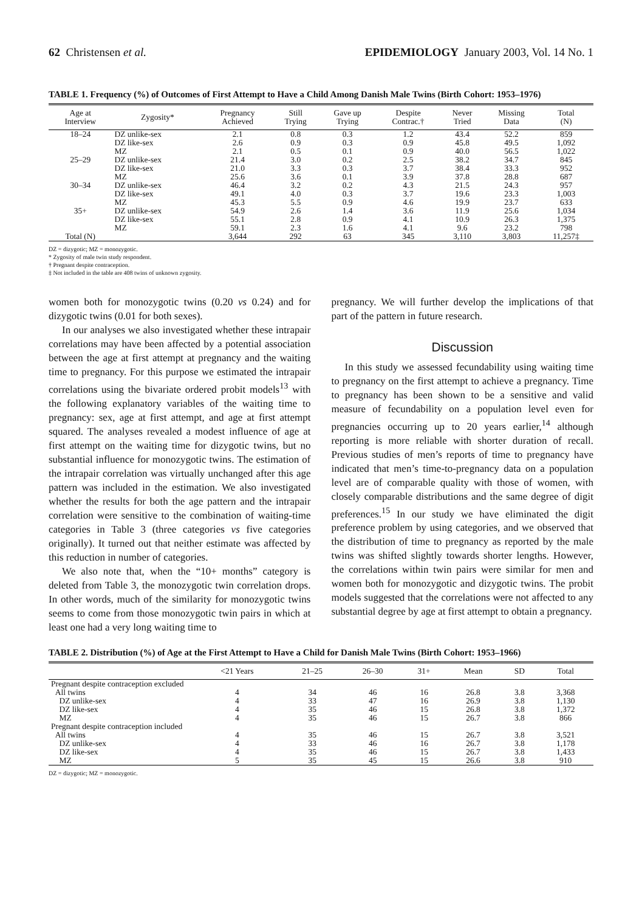62 Christensen et al. EPIDEMIOLOGY January 2003, Vol. 14 No. 1
TABLE 1. Frequency (%) of Outcomes of First Attempt to Have a Child Among Danish Male Twins (Birth Cohort: 1953–1976)
| Age at Interview | Zygosity* | Pregnancy Achieved | Still Trying | Gave up Trying | Despite Contrac.† | Never Tried | Missing Data | Total (N) |
| --- | --- | --- | --- | --- | --- | --- | --- | --- |
| 18–24 | DZ unlike-sex | 2.1 | 0.8 | 0.3 | 1.2 | 43.4 | 52.2 | 859 |
| | DZ like-sex | 2.6 | 0.9 | 0.3 | 0.9 | 45.8 | 49.5 | 1,092 |
| | MZ | 2.1 | 0.5 | 0.1 | 0.9 | 40.0 | 56.5 | 1,022 |
| 25–29 | DZ unlike-sex | 21.4 | 3.0 | 0.2 | 2.5 | 38.2 | 34.7 | 845 |
| | DZ like-sex | 21.0 | 3.3 | 0.3 | 3.7 | 38.4 | 33.3 | 952 |
| | MZ | 25.6 | 3.6 | 0.1 | 3.9 | 37.8 | 28.8 | 687 |
| 30–34 | DZ unlike-sex | 46.4 | 3.2 | 0.2 | 4.3 | 21.5 | 24.3 | 957 |
| | DZ like-sex | 49.1 | 4.0 | 0.3 | 3.7 | 19.6 | 23.3 | 1,003 |
| | MZ | 45.3 | 5.5 | 0.9 | 4.6 | 19.9 | 23.7 | 633 |
| 35+ | DZ unlike-sex | 54.9 | 2.6 | 1.4 | 3.6 | 11.9 | 25.6 | 1,034 |
| | DZ like-sex | 55.1 | 2.8 | 0.9 | 4.1 | 10.9 | 26.3 | 1,375 |
| | MZ | 59.1 | 2.3 | 1.6 | 4.1 | 9.6 | 23.2 | 798 |
| Total (N) | | 3,644 | 292 | 63 | 345 | 3,110 | 3,803 | 11,257‡ |
DZ = dizygotic; MZ = monozygotic.
* Zygosity of male twin study respondent.
† Pregnant despite contraception.
‡ Not included in the table are 408 twins of unknown zygosity.
women both for monozygotic twins (0.20 vs 0.24) and for dizygotic twins (0.01 for both sexes).
In our analyses we also investigated whether these intrapair correlations may have been affected by a potential association between the age at first attempt at pregnancy and the waiting time to pregnancy. For this purpose we estimated the intrapair correlations using the bivariate ordered probit models<sup>13</sup> with the following explanatory variables of the waiting time to pregnancy: sex, age at first attempt, and age at first attempt squared. The analyses revealed a modest influence of age at first attempt on the waiting time for dizygotic twins, but no substantial influence for monozygotic twins. The estimation of the intrapair correlation was virtually unchanged after this age pattern was included in the estimation. We also investigated whether the results for both the age pattern and the intrapair correlation were sensitive to the combination of waiting-time categories in Table 3 (three categories vs five categories originally). It turned out that neither estimate was affected by this reduction in number of categories.
We also note that, when the “10+ months” category is deleted from Table 3, the monozygotic twin correlation drops. In other words, much of the similarity for monozygotic twins seems to come from those monozygotic twin pairs in which at least one had a very long waiting time to
pregnancy. We will further develop the implications of that part of the pattern in future research.
Discussion
In this study we assessed fecundability using waiting time to pregnancy on the first attempt to achieve a pregnancy. Time to pregnancy has been shown to be a sensitive and valid measure of fecundability on a population level even for pregnancies occurring up to 20 years earlier,<sup>14</sup> although reporting is more reliable with shorter duration of recall. Previous studies of men’s reports of time to pregnancy have indicated that men’s time-to-pregnancy data on a population level are of comparable quality with those of women, with closely comparable distributions and the same degree of digit preferences.<sup>15</sup> In our study we have eliminated the digit preference problem by using categories, and we observed that the distribution of time to pregnancy as reported by the male twins was shifted slightly towards shorter lengths. However, the correlations within twin pairs were similar for men and women both for monozygotic and dizygotic twins. The probit models suggested that the correlations were not affected to any substantial degree by age at first attempt to obtain a pregnancy.
TABLE 2. Distribution (%) of Age at the First Attempt to Have a Child for Danish Male Twins (Birth Cohort: 1953–1966)
| | <21 Years | 21–25 | 26–30 | 31+ | Mean | SD | Total |
| --- | --- | --- | --- | --- | --- | --- | --- |
| Pregnant despite contraception excluded | | | | | | | |
| All twins | 4 | 34 | 46 | 16 | 26.8 | 3.8 | 3,368 |
| DZ unlike-sex | 4 | 33 | 47 | 16 | 26.9 | 3.8 | 1,130 |
| DZ like-sex | 4 | 35 | 46 | 15 | 26.8 | 3.8 | 1,372 |
| MZ | 4 | 35 | 46 | 15 | 26.7 | 3.8 | 866 |
| Pregnant despite contraception included | | | | | | | |
| All twins | 4 | 35 | 46 | 15 | 26.7 | 3.8 | 3,521 |
| DZ unlike-sex | 4 | 33 | 46 | 16 | 26.7 | 3.8 | 1,178 |
| DZ like-sex | 4 | 35 | 46 | 15 | 26.7 | 3.8 | 1,433 |
| MZ | 5 | 35 | 45 | 15 | 26.6 | 3.8 | 910 |
DZ = dizygotic; MZ = monozygotic.